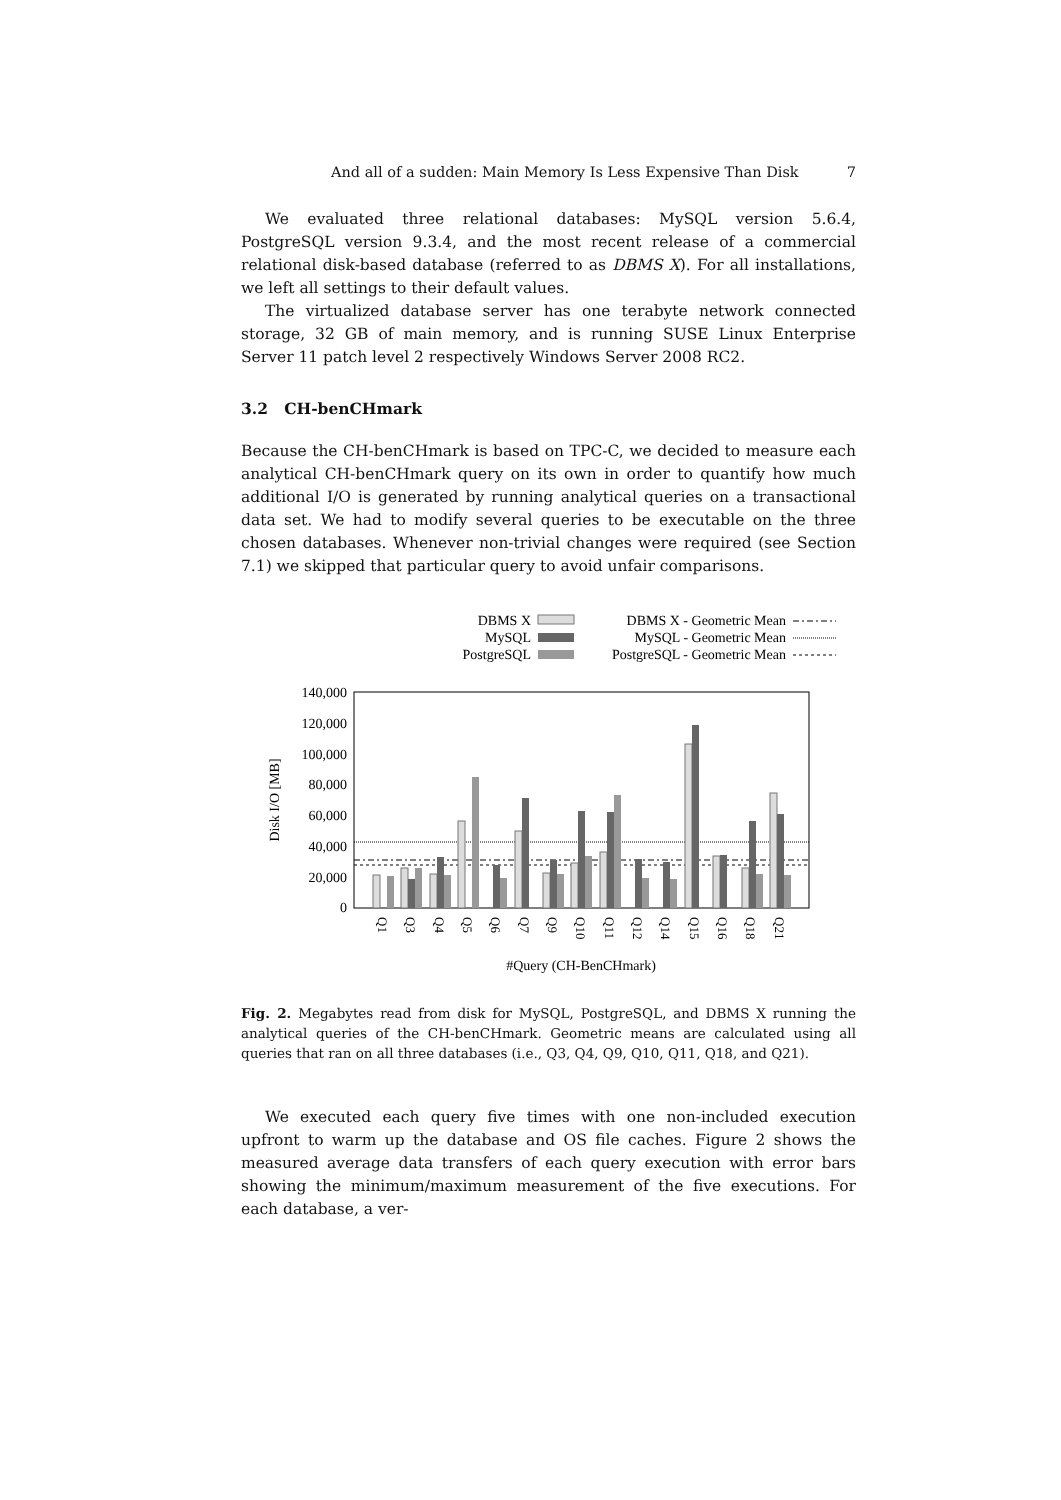And all of a sudden: Main Memory Is Less Expensive Than Disk 7
We evaluated three relational databases: MySQL version 5.6.4, PostgreSQL version 9.3.4, and the most recent release of a commercial relational disk-based database (referred to as DBMS X). For all installations, we left all settings to their default values.
The virtualized database server has one terabyte network connected storage, 32 GB of main memory, and is running SUSE Linux Enterprise Server 11 patch level 2 respectively Windows Server 2008 RC2.
3.2 CH-benCHmark
Because the CH-benCHmark is based on TPC-C, we decided to measure each analytical CH-benCHmark query on its own in order to quantify how much additional I/O is generated by running analytical queries on a transactional data set. We had to modify several queries to be executable on the three chosen databases. Whenever non-trivial changes were required (see Section 7.1) we skipped that particular query to avoid unfair comparisons.
DBMS X
MySQL
PostgreSQL
DBMS X - Geometric Mean
MySQL - Geometric Mean
PostgreSQL - Geometric Mean
140,000
120,000
100,000
80,000
60,000
40,000
20,000
0
Disk I/O [MB]
Q1
Q3
Q4
Q5
Q6
Q7
Q9
Q10
Q11
Q12
Q14
Q15
Q16
Q18
Q21
#Query (CH-BenCHmark)
Fig. 2. Megabytes read from disk for MySQL, PostgreSQL, and DBMS X running the analytical queries of the CH-benCHmark. Geometric means are calculated using all queries that ran on all three databases (i.e., Q3, Q4, Q9, Q10, Q11, Q18, and Q21).
We executed each query five times with one non-included execution upfront to warm up the database and OS file caches. Figure 2 shows the measured average data transfers of each query execution with error bars showing the minimum/maximum measurement of the five executions. For each database, a ver-